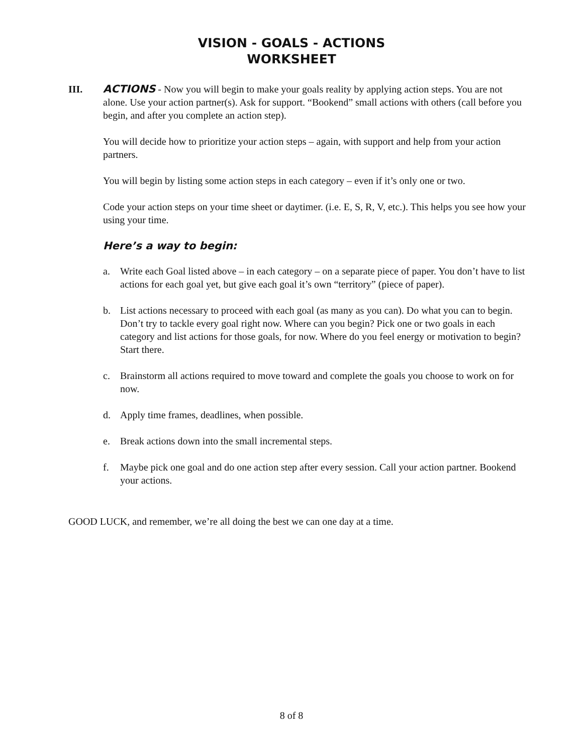VISION - GOALS - ACTIONS
WORKSHEET
III. ACTIONS - Now you will begin to make your goals reality by applying action steps. You are not alone. Use your action partner(s). Ask for support. “Bookend” small actions with others (call before you begin, and after you complete an action step).
You will decide how to prioritize your action steps – again, with support and help from your action partners.
You will begin by listing some action steps in each category – even if it’s only one or two.
Code your action steps on your time sheet or daytimer. (i.e. E, S, R, V, etc.). This helps you see how your using your time.
Here’s a way to begin:
a. Write each Goal listed above – in each category – on a separate piece of paper. You don’t have to list actions for each goal yet, but give each goal it’s own “territory” (piece of paper).
b. List actions necessary to proceed with each goal (as many as you can). Do what you can to begin. Don’t try to tackle every goal right now. Where can you begin? Pick one or two goals in each category and list actions for those goals, for now. Where do you feel energy or motivation to begin? Start there.
c. Brainstorm all actions required to move toward and complete the goals you choose to work on for now.
d. Apply time frames, deadlines, when possible.
e. Break actions down into the small incremental steps.
f. Maybe pick one goal and do one action step after every session. Call your action partner. Bookend your actions.
GOOD LUCK, and remember, we’re all doing the best we can one day at a time.
8 of 8